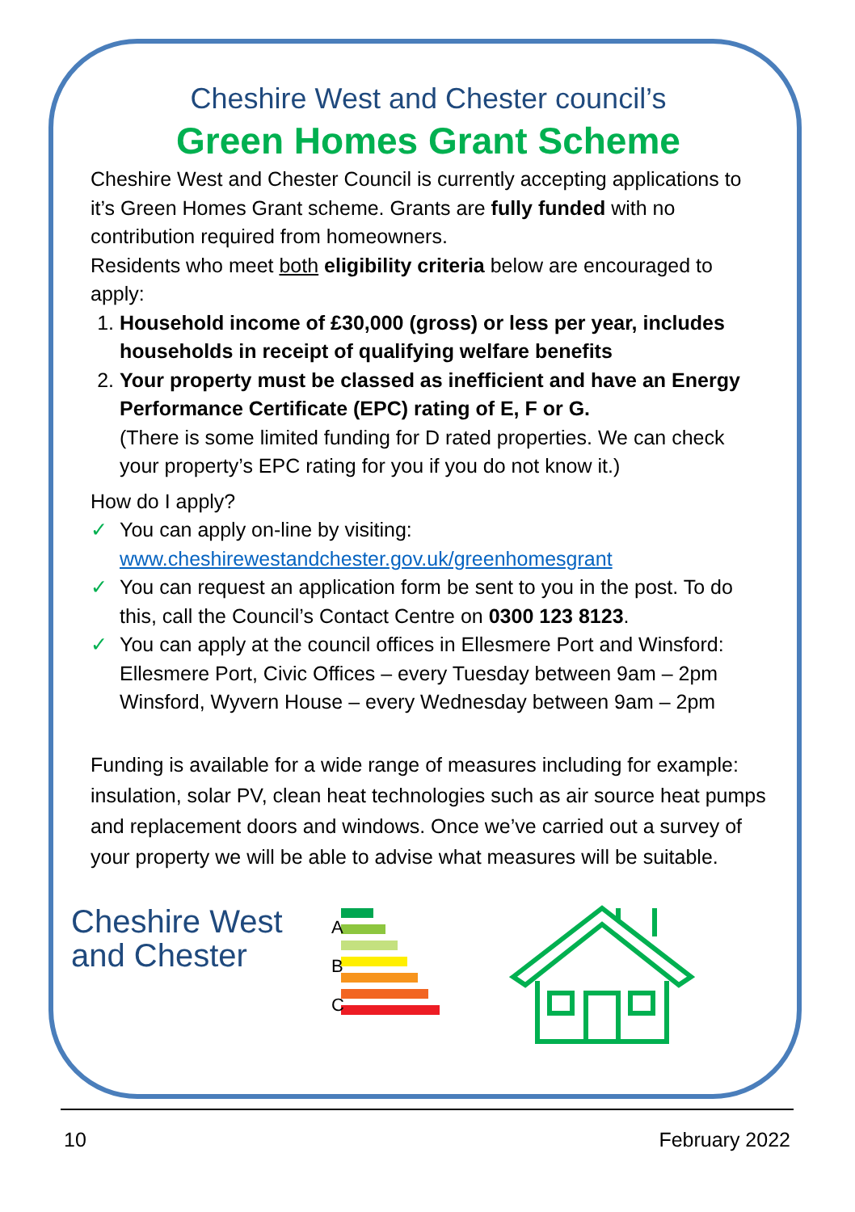Cheshire West and Chester council’s
Green Homes Grant Scheme
Cheshire West and Chester Council is currently accepting applications to it’s Green Homes Grant scheme. Grants are fully funded with no contribution required from homeowners.
Residents who meet both eligibility criteria below are encouraged to apply:
1. Household income of £30,000 (gross) or less per year, includes households in receipt of qualifying welfare benefits
2. Your property must be classed as inefficient and have an Energy Performance Certificate (EPC) rating of E, F or G.
(There is some limited funding for D rated properties. We can check your property’s EPC rating for you if you do not know it.)
How do I apply?
✓ You can apply on-line by visiting:
www.cheshirewestandchester.gov.uk/greenhomesgrant
✓ You can request an application form be sent to you in the post. To do this, call the Council’s Contact Centre on 0300 123 8123.
✓ You can apply at the council offices in Ellesmere Port and Winsford:
Ellesmere Port, Civic Offices – every Tuesday between 9am – 2pm
Winsford, Wyvern House – every Wednesday between 9am – 2pm
Funding is available for a wide range of measures including for example: insulation, solar PV, clean heat technologies such as air source heat pumps and replacement doors and windows. Once we’ve carried out a survey of your property we will be able to advise what measures will be suitable.
Cheshire West
and Chester
A
B
C
10 February 2022